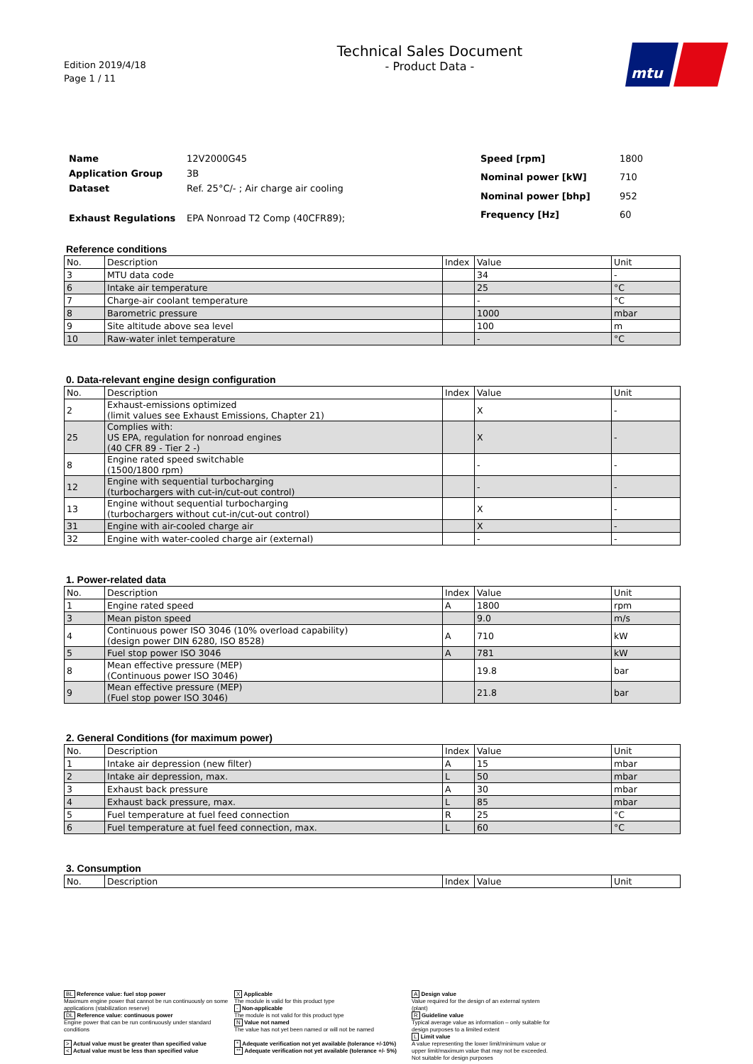Edition 2019/4/18
Page 1 / 11
Technical Sales Document
- Product Data -
mtu
| Name | 12V2000G45 |
| Application Group | 3B |
| Dataset | Ref. 25°C/- ; Air charge air cooling |
| Exhaust Regulations | EPA Nonroad T2 Comp (40CFR89); |
| Speed [rpm] | 1800 |
| Nominal power [kW] | 710 |
| Nominal power [bhp] | 952 |
| Frequency [Hz] | 60 |
Reference conditions
| No. | Description | Index | Value | Unit |
| --- | --- | --- | --- | --- |
| 3 | MTU data code | | 34 | - |
| 6 | Intake air temperature | | 25 | °C |
| 7 | Charge-air coolant temperature | | - | °C |
| 8 | Barometric pressure | | 1000 | mbar |
| 9 | Site altitude above sea level | | 100 | m |
| 10 | Raw-water inlet temperature | | - | °C |
0. Data-relevant engine design configuration
| No. | Description | Index | Value | Unit |
| --- | --- | --- | --- | --- |
| 2 | Exhaust-emissions optimized (limit values see Exhaust Emissions, Chapter 21) | | X | - |
| 25 | Complies with: US EPA, regulation for nonroad engines (40 CFR 89 - Tier 2 -) | | X | - |
| 8 | Engine rated speed switchable (1500/1800 rpm) | | - | - |
| 12 | Engine with sequential turbocharging (turbochargers with cut-in/cut-out control) | | - | - |
| 13 | Engine without sequential turbocharging (turbochargers without cut-in/cut-out control) | | X | - |
| 31 | Engine with air-cooled charge air | | X | - |
| 32 | Engine with water-cooled charge air (external) | | - | - |
1. Power-related data
| No. | Description | Index | Value | Unit |
| --- | --- | --- | --- | --- |
| 1 | Engine rated speed | A | 1800 | rpm |
| 3 | Mean piston speed | | 9.0 | m/s |
| 4 | Continuous power ISO 3046 (10% overload capability) (design power DIN 6280, ISO 8528) | A | 710 | kW |
| 5 | Fuel stop power ISO 3046 | A | 781 | kW |
| 8 | Mean effective pressure (MEP) (Continuous power ISO 3046) | | 19.8 | bar |
| 9 | Mean effective pressure (MEP) (Fuel stop power ISO 3046) | | 21.8 | bar |
2. General Conditions (for maximum power)
| No. | Description | Index | Value | Unit |
| --- | --- | --- | --- | --- |
| 1 | Intake air depression (new filter) | A | 15 | mbar |
| 2 | Intake air depression, max. | L | 50 | mbar |
| 3 | Exhaust back pressure | A | 30 | mbar |
| 4 | Exhaust back pressure, max. | L | 85 | mbar |
| 5 | Fuel temperature at fuel feed connection | R | 25 | °C |
| 6 | Fuel temperature at fuel feed connection, max. | L | 60 | °C |
3. Consumption
| No. | Description | Index | Value | Unit |
| --- | --- | --- | --- | --- |
BL Reference value: fuel stop power
Maximum engine power that cannot be run continuously on some applications (stabilization reserve)
DL Reference value: continuous power
Engine power that can be run continuously under standard conditions
> Actual value must be greater than specified value
< Actual value must be less than specified value
X Applicable
The module is valid for this product type
- Non-applicable
The module is not valid for this product type
N Value not named
The value has not yet been named or will not be named
* Adequate verification not yet available (tolerance +/-10%)
** Adequate verification not yet available (tolerance +/- 5%)
A Design value
Value required for the design of an external system (plant)
R Guideline value
Typical average value as information – only suitable for design purposes to a limited extent
L Limit value
A value representing the lower limit/minimum value or upper limit/maximum value that may not be exceeded. Not suitable for design purposes